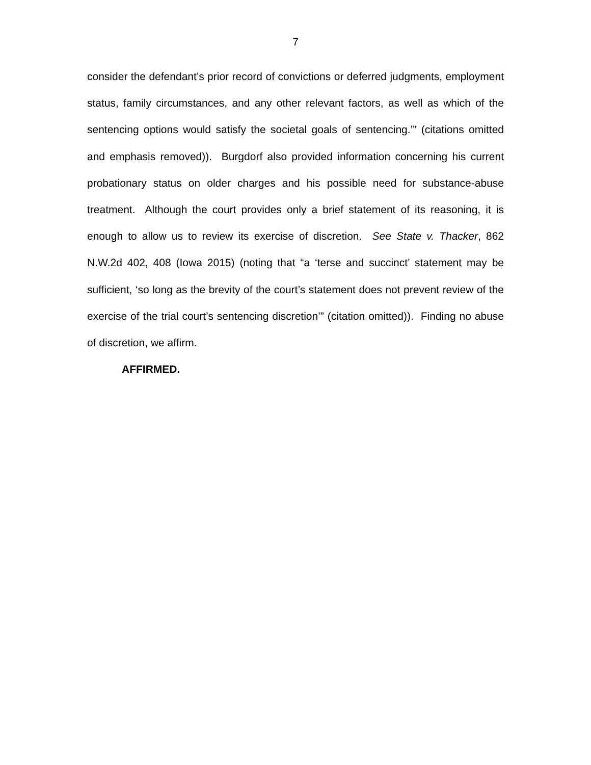7
consider the defendant’s prior record of convictions or deferred judgments, employment status, family circumstances, and any other relevant factors, as well as which of the sentencing options would satisfy the societal goals of sentencing.’” (citations omitted and emphasis removed)). Burgdorf also provided information concerning his current probationary status on older charges and his possible need for substance-abuse treatment. Although the court provides only a brief statement of its reasoning, it is enough to allow us to review its exercise of discretion. See State v. Thacker, 862 N.W.2d 402, 408 (Iowa 2015) (noting that “a ‘terse and succinct’ statement may be sufficient, ‘so long as the brevity of the court’s statement does not prevent review of the exercise of the trial court’s sentencing discretion’” (citation omitted)). Finding no abuse of discretion, we affirm.
AFFIRMED.